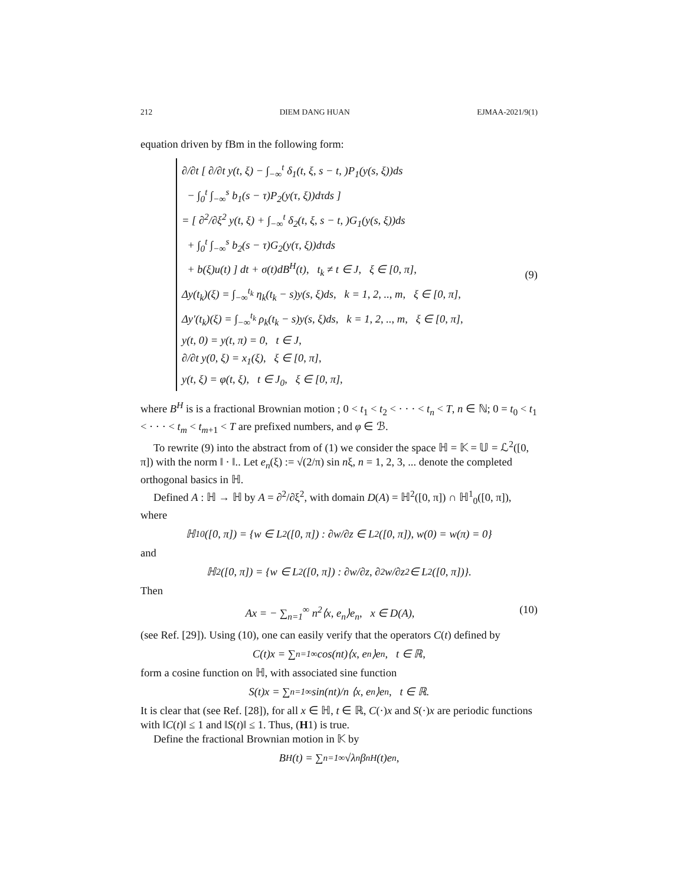212 DIEM DANG HUAN EJMAA-2021/9(1)
equation driven by fBm in the following form:
∂/∂t [ ∂/∂t y(t, ξ) − ∫<sub>−∞</sub><sup>t</sup> δ<sub>1</sub>(t, ξ, s − t, )P<sub>1</sub>(y(s, ξ))ds
− ∫<sub>0</sub><sup>t</sup> ∫<sub>−∞</sub><sup>s</sup> b<sub>1</sub>(s − τ)P<sub>2</sub>(y(τ, ξ))dτds ]
= [ ∂<sup>2</sup>/∂ξ<sup>2</sup> y(t, ξ) + ∫<sub>−∞</sub><sup>t</sup> δ<sub>2</sub>(t, ξ, s − t, )G<sub>1</sub>(y(s, ξ))ds
+ ∫<sub>0</sub><sup>t</sup> ∫<sub>−∞</sub><sup>s</sup> b<sub>2</sub>(s − τ)G<sub>2</sub>(y(τ, ξ))dτds
+ b(ξ)u(t) ] dt + σ(t)dB<sup>H</sup>(t), t<sub>k</sub> ≠ t ∈ J, ξ ∈ [0, π],
Δy(t<sub>k</sub>)(ξ) = ∫<sub>−∞</sub><sup>t<sub>k</sub></sup> η<sub>k</sub>(t<sub>k</sub> − s)y(s, ξ)ds, k = 1, 2, .., m, ξ ∈ [0, π],
Δy′(t<sub>k</sub>)(ξ) = ∫<sub>−∞</sub><sup>t<sub>k</sub></sup> ρ<sub>k</sub>(t<sub>k</sub> − s)y(s, ξ)ds, k = 1, 2, .., m, ξ ∈ [0, π],
y(t, 0) = y(t, π) = 0, t ∈ J,
∂/∂t y(0, ξ) = x<sub>1</sub>(ξ), ξ ∈ [0, π],
y(t, ξ) = φ(t, ξ), t ∈ J<sub>0</sub>, ξ ∈ [0, π],
(9)
where B<sup>H</sup> is is a fractional Brownian motion ; 0 < t<sub>1</sub> < t<sub>2</sub> < · · · < t<sub>n</sub> < T, n ∈ ℕ; 0 = t<sub>0</sub> < t<sub>1</sub> < · · · < t<sub>m</sub> < t<sub>m+1</sub> < T are prefixed numbers, and φ ∈ ℬ.
To rewrite (9) into the abstract from of (1) we consider the space ℍ = 𝕂 = 𝕌 = ℒ<sup>2</sup>([0, π]) with the norm ‖ · ‖.. Let e<sub>n</sub>(ξ) := √(2/π) sin nξ, n = 1, 2, 3, ... denote the completed orthogonal basics in ℍ.
Defined A : ℍ → ℍ by A = ∂<sup>2</sup>/∂ξ<sup>2</sup>, with domain D(A) = ℍ<sup>2</sup>([0, π]) ∩ ℍ<sup>1</sup><sub>0</sub>([0, π]), where
ℍ<sup>1</sup><sub>0</sub>([0, π]) = {w ∈ L<sup>2</sup>([0, π]) : ∂w/∂z ∈ L<sup>2</sup>([0, π]), w(0) = w(π) = 0}
and
ℍ<sup>2</sup>([0, π]) = {w ∈ L<sup>2</sup>([0, π]) : ∂w/∂z, ∂<sup>2</sup>w/∂z<sup>2</sup> ∈ L<sup>2</sup>([0, π])}.
Then
Ax = − ∑<sub>n=1</sub><sup>∞</sup> n<sup>2</sup>⟨x, e<sub>n</sub>⟩e<sub>n</sub>, x ∈ D(A), (10)
(see Ref. [29]). Using (10), one can easily verify that the operators C(t) defined by
C(t)x = ∑<sub>n=1</sub><sup>∞</sup> cos(nt)⟨x, e<sub>n</sub>⟩e<sub>n</sub>, t ∈ ℝ,
form a cosine function on ℍ, with associated sine function
S(t)x = ∑<sub>n=1</sub><sup>∞</sup> sin(nt)/n ⟨x, e<sub>n</sub>⟩e<sub>n</sub>, t ∈ ℝ.
It is clear that (see Ref. [28]), for all x ∈ ℍ, t ∈ ℝ, C(·)x and S(·)x are periodic functions with ‖C(t)‖ ≤ 1 and ‖S(t)‖ ≤ 1. Thus, (H1) is true.
Define the fractional Brownian motion in 𝕂 by
B<sup>H</sup>(t) = ∑<sub>n=1</sub><sup>∞</sup> √λ<sub>n</sub> β<sub>n</sub><sup>H</sup>(t)e<sub>n</sub>,